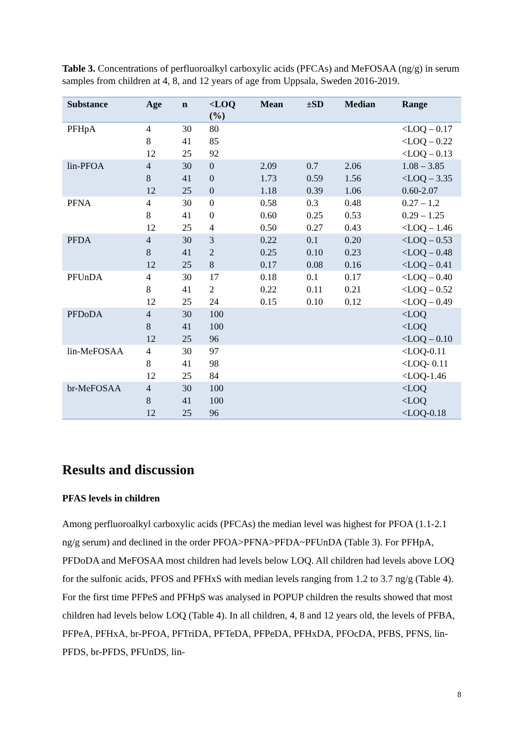Table 3. Concentrations of perfluoroalkyl carboxylic acids (PFCAs) and MeFOSAA (ng/g) in serum samples from children at 4, 8, and 12 years of age from Uppsala, Sweden 2016-2019.
| Substance | Age | n | <LOQ (%) | Mean | ±SD | Median | Range |
| --- | --- | --- | --- | --- | --- | --- | --- |
| PFHpA | 4 | 30 | 80 | | | | <LOQ – 0.17 |
| | 8 | 41 | 85 | | | | <LOQ – 0.22 |
| | 12 | 25 | 92 | | | | <LOQ – 0.13 |
| lin-PFOA | 4 | 30 | 0 | 2.09 | 0.7 | 2.06 | 1.08 – 3.85 |
| | 8 | 41 | 0 | 1.73 | 0.59 | 1.56 | <LOQ – 3.35 |
| | 12 | 25 | 0 | 1.18 | 0.39 | 1.06 | 0.60-2.07 |
| PFNA | 4 | 30 | 0 | 0.58 | 0.3 | 0.48 | 0.27 – 1.2 |
| | 8 | 41 | 0 | 0.60 | 0.25 | 0.53 | 0.29 – 1.25 |
| | 12 | 25 | 4 | 0.50 | 0.27 | 0.43 | <LOQ – 1.46 |
| PFDA | 4 | 30 | 3 | 0.22 | 0.1 | 0.20 | <LOQ – 0.53 |
| | 8 | 41 | 2 | 0.25 | 0.10 | 0.23 | <LOQ – 0.48 |
| | 12 | 25 | 8 | 0.17 | 0.08 | 0.16 | <LOQ – 0.41 |
| PFUnDA | 4 | 30 | 17 | 0.18 | 0.1 | 0.17 | <LOQ – 0.40 |
| | 8 | 41 | 2 | 0.22 | 0.11 | 0.21 | <LOQ – 0.52 |
| | 12 | 25 | 24 | 0.15 | 0.10 | 0.12 | <LOQ – 0.49 |
| PFDoDA | 4 | 30 | 100 | | | | <LOQ |
| | 8 | 41 | 100 | | | | <LOQ |
| | 12 | 25 | 96 | | | | <LOQ – 0.10 |
| lin-MeFOSAA | 4 | 30 | 97 | | | | <LOQ-0.11 |
| | 8 | 41 | 98 | | | | <LOQ- 0.11 |
| | 12 | 25 | 84 | | | | <LOQ-1.46 |
| br-MeFOSAA | 4 | 30 | 100 | | | | <LOQ |
| | 8 | 41 | 100 | | | | <LOQ |
| | 12 | 25 | 96 | | | | <LOQ-0.18 |
Results and discussion
PFAS levels in children
Among perfluoroalkyl carboxylic acids (PFCAs) the median level was highest for PFOA (1.1-2.1 ng/g serum) and declined in the order PFOA>PFNA>PFDA~PFUnDA (Table 3). For PFHpA, PFDoDA and MeFOSAA most children had levels below LOQ. All children had levels above LOQ for the sulfonic acids, PFOS and PFHxS with median levels ranging from 1.2 to 3.7 ng/g (Table 4). For the first time PFPeS and PFHpS was analysed in POPUP children the results showed that most children had levels below LOQ (Table 4). In all children, 4, 8 and 12 years old, the levels of PFBA, PFPeA, PFHxA, br-PFOA, PFTriDA, PFTeDA, PFPeDA, PFHxDA, PFOcDA, PFBS, PFNS, lin-PFDS, br-PFDS, PFUnDS, lin-
8